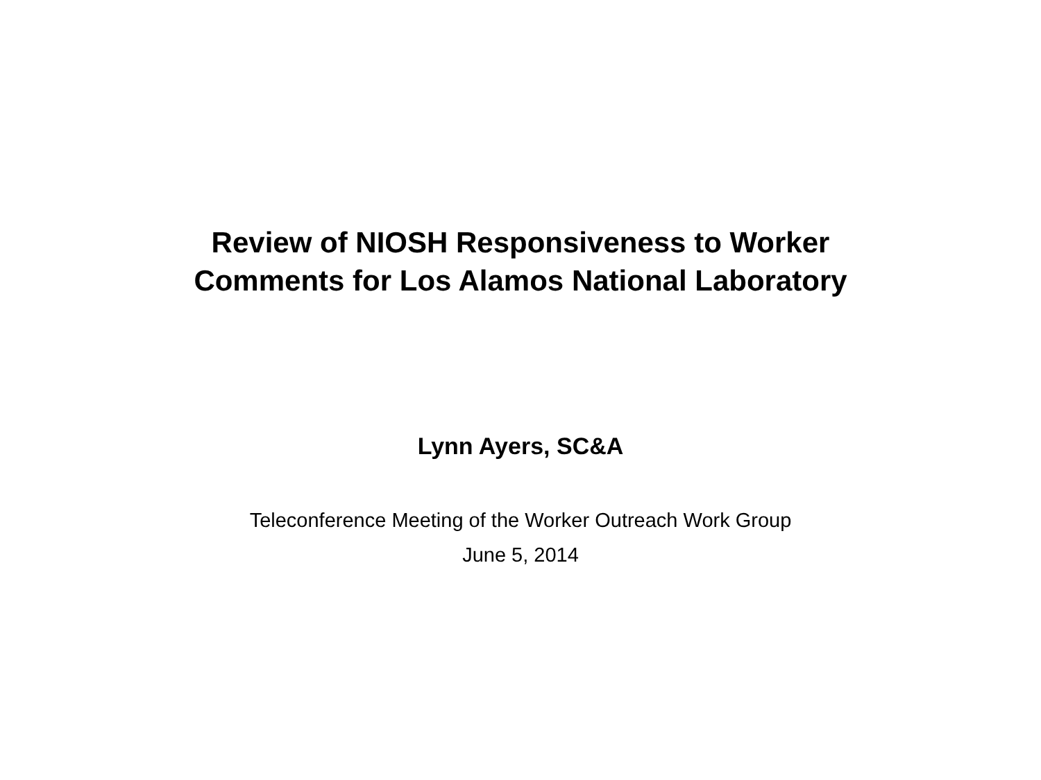Review of NIOSH Responsiveness to Worker
Comments for Los Alamos National Laboratory
Lynn Ayers, SC&A
Teleconference Meeting of the Worker Outreach Work Group
June 5, 2014